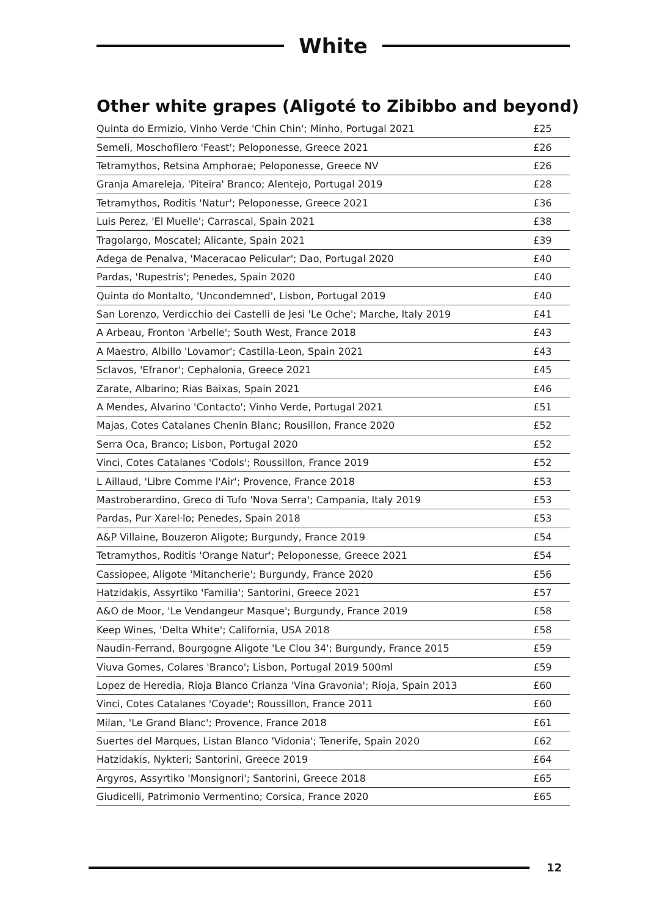White
Other white grapes (Aligoté to Zibibbo and beyond)
| Quinta do Ermizio, Vinho Verde 'Chin Chin'; Minho, Portugal 2021 | £25 |
| Semeli, Moschofilero 'Feast'; Peloponesse, Greece 2021 | £26 |
| Tetramythos, Retsina Amphorae; Peloponesse, Greece NV | £26 |
| Granja Amareleja, 'Piteira' Branco; Alentejo, Portugal 2019 | £28 |
| Tetramythos, Roditis 'Natur'; Peloponesse, Greece 2021 | £36 |
| Luis Perez, 'El Muelle'; Carrascal, Spain 2021 | £38 |
| Tragolargo, Moscatel; Alicante, Spain 2021 | £39 |
| Adega de Penalva, 'Maceracao Pelicular'; Dao, Portugal 2020 | £40 |
| Pardas, 'Rupestris'; Penedes, Spain 2020 | £40 |
| Quinta do Montalto, 'Uncondemned', Lisbon, Portugal 2019 | £40 |
| San Lorenzo, Verdicchio dei Castelli de Jesi 'Le Oche'; Marche, Italy 2019 | £41 |
| A Arbeau, Fronton 'Arbelle'; South West, France 2018 | £43 |
| A Maestro, Albillo 'Lovamor'; Castilla-Leon, Spain 2021 | £43 |
| Sclavos, 'Efranor'; Cephalonia, Greece 2021 | £45 |
| Zarate, Albarino; Rias Baixas, Spain 2021 | £46 |
| A Mendes, Alvarino 'Contacto'; Vinho Verde, Portugal 2021 | £51 |
| Majas, Cotes Catalanes Chenin Blanc; Rousillon, France 2020 | £52 |
| Serra Oca, Branco; Lisbon, Portugal 2020 | £52 |
| Vinci, Cotes Catalanes 'Codols'; Roussillon, France 2019 | £52 |
| L Aillaud, 'Libre Comme l'Air'; Provence, France 2018 | £53 |
| Mastroberardino, Greco di Tufo 'Nova Serra'; Campania, Italy 2019 | £53 |
| Pardas, Pur Xarel·lo; Penedes, Spain 2018 | £53 |
| A&P Villaine, Bouzeron Aligote; Burgundy, France 2019 | £54 |
| Tetramythos, Roditis 'Orange Natur'; Peloponesse, Greece 2021 | £54 |
| Cassiopee, Aligote 'Mitancherie'; Burgundy, France 2020 | £56 |
| Hatzidakis, Assyrtiko 'Familia'; Santorini, Greece 2021 | £57 |
| A&O de Moor, 'Le Vendangeur Masque'; Burgundy, France 2019 | £58 |
| Keep Wines, 'Delta White'; California, USA 2018 | £58 |
| Naudin-Ferrand, Bourgogne Aligote 'Le Clou 34'; Burgundy, France 2015 | £59 |
| Viuva Gomes, Colares 'Branco'; Lisbon, Portugal 2019 500ml | £59 |
| Lopez de Heredia, Rioja Blanco Crianza 'Vina Gravonia'; Rioja, Spain 2013 | £60 |
| Vinci, Cotes Catalanes 'Coyade'; Roussillon, France 2011 | £60 |
| Milan, 'Le Grand Blanc'; Provence, France 2018 | £61 |
| Suertes del Marques, Listan Blanco 'Vidonia'; Tenerife, Spain 2020 | £62 |
| Hatzidakis, Nykteri; Santorini, Greece 2019 | £64 |
| Argyros, Assyrtiko 'Monsignori'; Santorini, Greece 2018 | £65 |
| Giudicelli, Patrimonio Vermentino; Corsica, France 2020 | £65 |
12